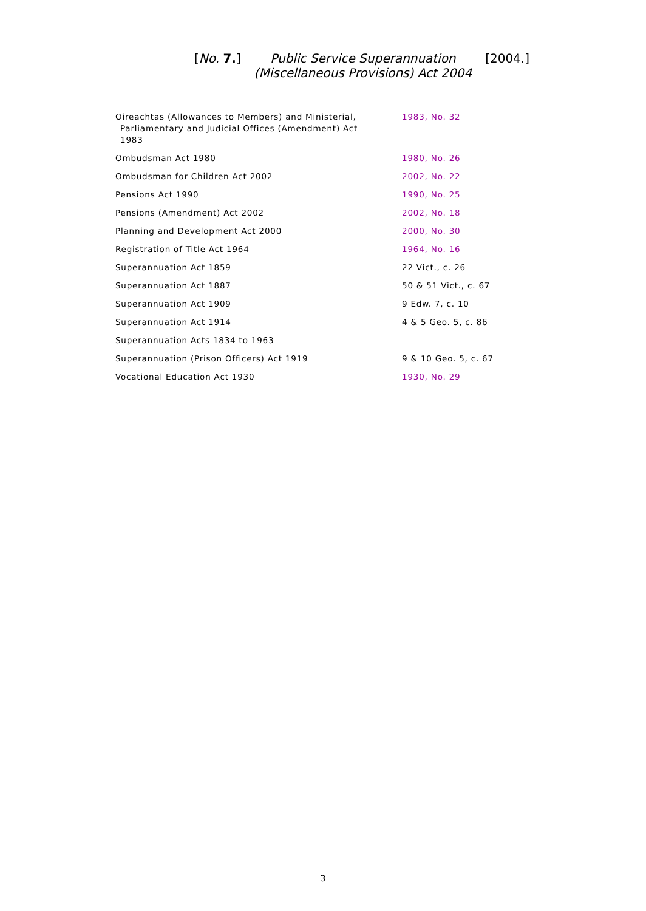[No. 7.] Public Service Superannuation
(Miscellaneous Provisions) Act 2004 [2004.]
| Oireachtas (Allowances to Members) and Ministerial, Parliamentary and Judicial Offices (Amendment) Act 1983 | 1983, No. 32 |
| Ombudsman Act 1980 | 1980, No. 26 |
| Ombudsman for Children Act 2002 | 2002, No. 22 |
| Pensions Act 1990 | 1990, No. 25 |
| Pensions (Amendment) Act 2002 | 2002, No. 18 |
| Planning and Development Act 2000 | 2000, No. 30 |
| Registration of Title Act 1964 | 1964, No. 16 |
| Superannuation Act 1859 | 22 Vict., c. 26 |
| Superannuation Act 1887 | 50 & 51 Vict., c. 67 |
| Superannuation Act 1909 | 9 Edw. 7, c. 10 |
| Superannuation Act 1914 | 4 & 5 Geo. 5, c. 86 |
| Superannuation Acts 1834 to 1963 | |
| Superannuation (Prison Officers) Act 1919 | 9 & 10 Geo. 5, c. 67 |
| Vocational Education Act 1930 | 1930, No. 29 |
3